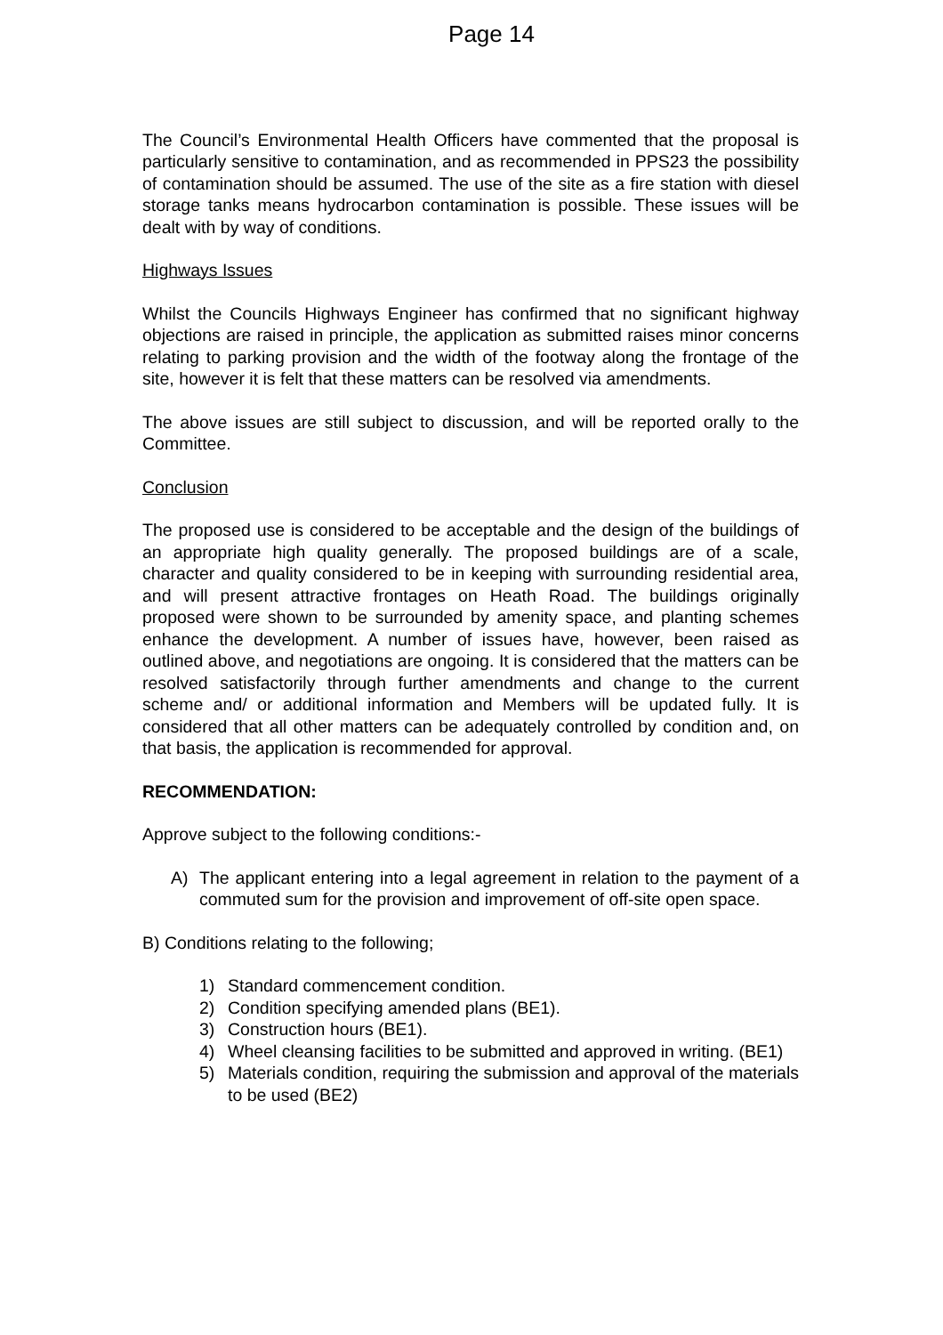Page 14
The Council’s Environmental Health Officers have commented that the proposal is particularly sensitive to contamination, and as recommended in PPS23 the possibility of contamination should be assumed. The use of the site as a fire station with diesel storage tanks means hydrocarbon contamination is possible. These issues will be dealt with by way of conditions.
Highways Issues
Whilst the Councils Highways Engineer has confirmed that no significant highway objections are raised in principle, the application as submitted raises minor concerns relating to parking provision and the width of the footway along the frontage of the site, however it is felt that these matters can be resolved via amendments.
The above issues are still subject to discussion, and will be reported orally to the Committee.
Conclusion
The proposed use is considered to be acceptable and the design of the buildings of an appropriate high quality generally. The proposed buildings are of a scale, character and quality considered to be in keeping with surrounding residential area, and will present attractive frontages on Heath Road. The buildings originally proposed were shown to be surrounded by amenity space, and planting schemes enhance the development. A number of issues have, however, been raised as outlined above, and negotiations are ongoing. It is considered that the matters can be resolved satisfactorily through further amendments and change to the current scheme and/ or additional information and Members will be updated fully. It is considered that all other matters can be adequately controlled by condition and, on that basis, the application is recommended for approval.
RECOMMENDATION:
Approve subject to the following conditions:-
A) The applicant entering into a legal agreement in relation to the payment of a commuted sum for the provision and improvement of off-site open space.
B) Conditions relating to the following;
1) Standard commencement condition.
2) Condition specifying amended plans (BE1).
3) Construction hours (BE1).
4) Wheel cleansing facilities to be submitted and approved in writing. (BE1)
5) Materials condition, requiring the submission and approval of the materials to be used (BE2)